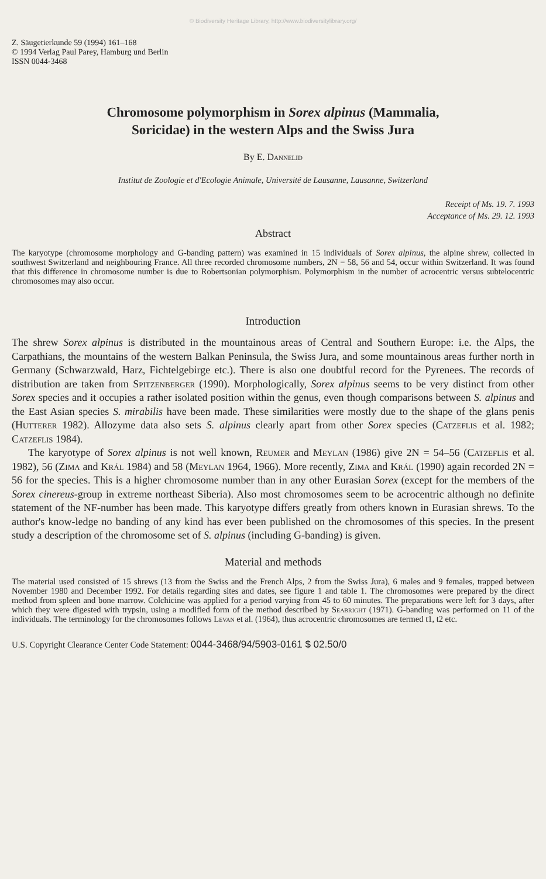© Biodiversity Heritage Library, http://www.biodiversitylibrary.org/
Z. Säugetierkunde 59 (1994) 161–168
© 1994 Verlag Paul Parey, Hamburg und Berlin
ISSN 0044-3468
Chromosome polymorphism in Sorex alpinus (Mammalia,
Soricidae) in the western Alps and the Swiss Jura
By E. Dannelid
Institut de Zoologie et d'Ecologie Animale, Université de Lausanne, Lausanne, Switzerland
Receipt of Ms. 19. 7. 1993
Acceptance of Ms. 29. 12. 1993
Abstract
The karyotype (chromosome morphology and G-banding pattern) was examined in 15 individuals of Sorex alpinus, the alpine shrew, collected in southwest Switzerland and neighbouring France. All three recorded chromosome numbers, 2N = 58, 56 and 54, occur within Switzerland. It was found that this difference in chromosome number is due to Robertsonian polymorphism. Polymorphism in the number of acrocentric versus subtelocentric chromosomes may also occur.
Introduction
The shrew Sorex alpinus is distributed in the mountainous areas of Central and Southern Europe: i.e. the Alps, the Carpathians, the mountains of the western Balkan Peninsula, the Swiss Jura, and some mountainous areas further north in Germany (Schwarzwald, Harz, Fichtelgebirge etc.). There is also one doubtful record for the Pyrenees. The records of distribution are taken from Spitzenberger (1990). Morphologically, Sorex alpinus seems to be very distinct from other Sorex species and it occupies a rather isolated position within the genus, even though comparisons between S. alpinus and the East Asian species S. mirabilis have been made. These similarities were mostly due to the shape of the glans penis (Hutterer 1982). Allozyme data also sets S. alpinus clearly apart from other Sorex species (Catzeflis et al. 1982; Catzeflis 1984).
The karyotype of Sorex alpinus is not well known, Reumer and Meylan (1986) give 2N = 54–56 (Catzeflis et al. 1982), 56 (Zima and Král 1984) and 58 (Meylan 1964, 1966). More recently, Zima and Král (1990) again recorded 2N = 56 for the species. This is a higher chromosome number than in any other Eurasian Sorex (except for the members of the Sorex cinereus-group in extreme northeast Siberia). Also most chromosomes seem to be acrocentric although no definite statement of the NF-number has been made. This karyotype differs greatly from others known in Eurasian shrews. To the author's know-ledge no banding of any kind has ever been published on the chromosomes of this species. In the present study a description of the chromosome set of S. alpinus (including G-banding) is given.
Material and methods
The material used consisted of 15 shrews (13 from the Swiss and the French Alps, 2 from the Swiss Jura), 6 males and 9 females, trapped between November 1980 and December 1992. For details regarding sites and dates, see figure 1 and table 1. The chromosomes were prepared by the direct method from spleen and bone marrow. Colchicine was applied for a period varying from 45 to 60 minutes. The preparations were left for 3 days, after which they were digested with trypsin, using a modified form of the method described by Seabright (1971). G-banding was performed on 11 of the individuals. The terminology for the chromosomes follows Levan et al. (1964), thus acrocentric chromosomes are termed t1, t2 etc.
U.S. Copyright Clearance Center Code Statement: 0044-3468/94/5903-0161 $ 02.50/0